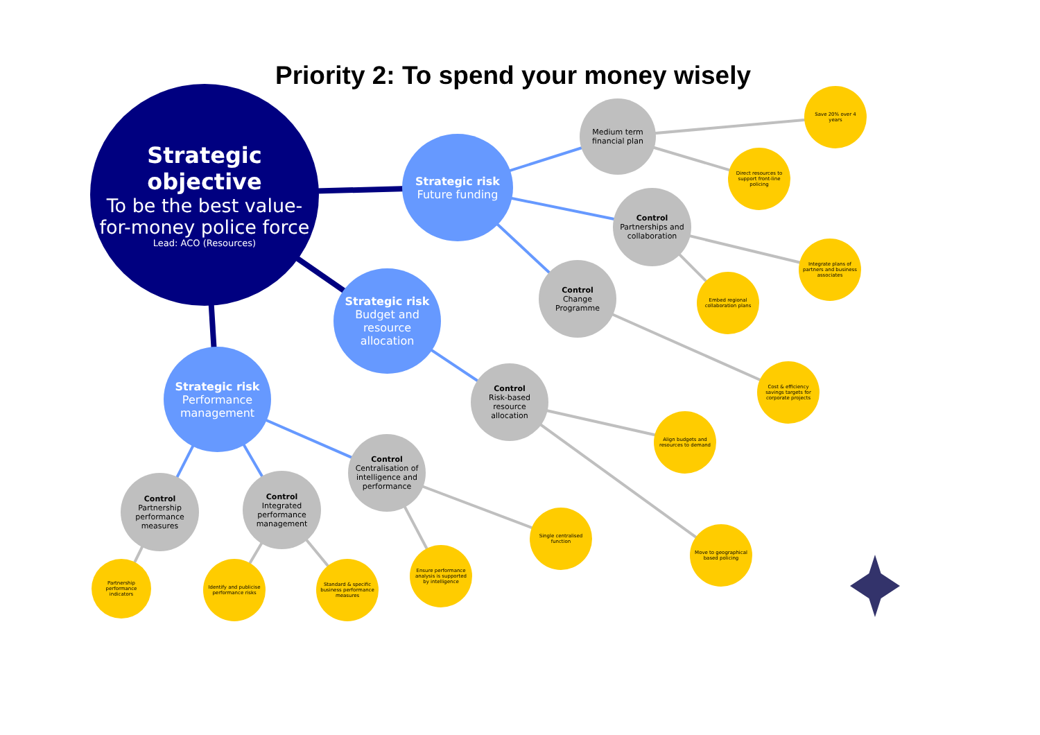Priority 2: To spend your money wisely
Strategic objective
To be the best value-for-money police force
Lead: ACO (Resources)
Strategic risk
Future funding
Strategic risk
Budget and resource allocation
Strategic risk
Performance management
Medium term financial plan
Control
Partnerships and collaboration
Control
Change Programme
Control
Risk-based resource allocation
Control
Centralisation of intelligence and performance
Control
Partnership performance measures
Control
Integrated performance management
Save 20% over 4 years
Direct resources to support front-line policing
Integrate plans of partners and business associates
Embed regional collaboration plans
Cost & efficiency savings targets for corporate projects
Align budgets and resources to demand
Move to geographical based policing
Single centralised function
Ensure performance analysis is supported by intelligence
Partnership performance indicators
Identify and publicise performance risks
Standard & specific business performance measures